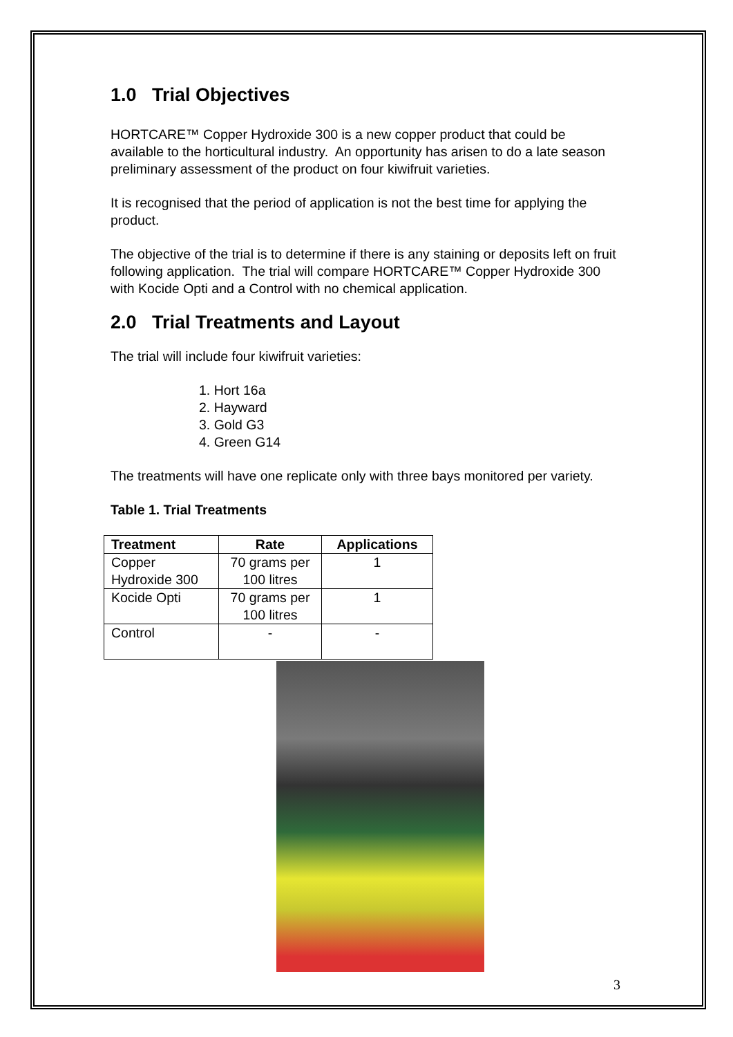1.0 Trial Objectives
HORTCARE™ Copper Hydroxide 300 is a new copper product that could be available to the horticultural industry. An opportunity has arisen to do a late season preliminary assessment of the product on four kiwifruit varieties.
It is recognised that the period of application is not the best time for applying the product.
The objective of the trial is to determine if there is any staining or deposits left on fruit following application. The trial will compare HORTCARE™ Copper Hydroxide 300 with Kocide Opti and a Control with no chemical application.
2.0 Trial Treatments and Layout
The trial will include four kiwifruit varieties:
1. Hort 16a
2. Hayward
3. Gold G3
4. Green G14
The treatments will have one replicate only with three bays monitored per variety.
Table 1. Trial Treatments
| Treatment | Rate | Applications |
| --- | --- | --- |
| Copper Hydroxide 300 | 70 grams per 100 litres | 1 |
| Kocide Opti | 70 grams per 100 litres | 1 |
| Control | - | - |
3